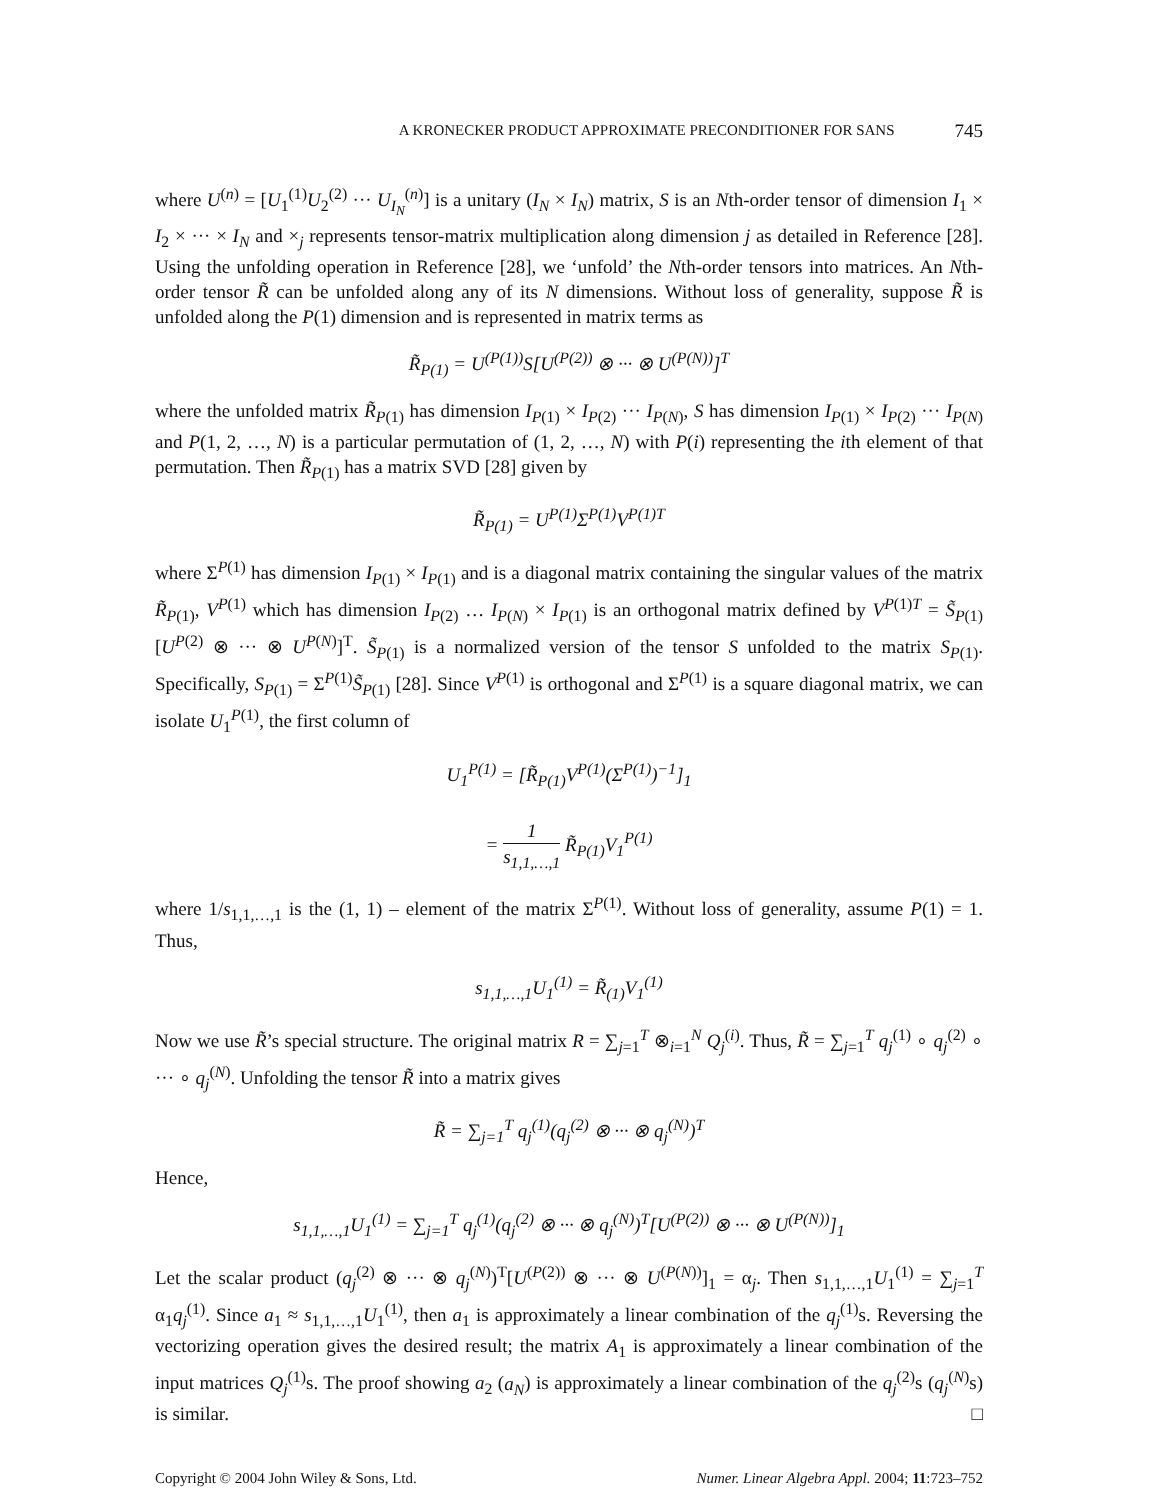A KRONECKER PRODUCT APPROXIMATE PRECONDITIONER FOR SANS 745
where U<sup>(n)</sup> = [U<sub>1</sub><sup>(1)</sup>U<sub>2</sub><sup>(2)</sup> ··· U<sub>I<sub>N</sub></sub><sup>(n)</sup>] is a unitary (I<sub>N</sub> × I<sub>N</sub>) matrix, S is an Nth-order tensor of dimension I<sub>1</sub> × I<sub>2</sub> × ··· × I<sub>N</sub> and ×<sub>j</sub> represents tensor-matrix multiplication along dimension j as detailed in Reference [28]. Using the unfolding operation in Reference [28], we ‘unfold’ the Nth-order tensors into matrices. An Nth-order tensor R̃ can be unfolded along any of its N dimensions. Without loss of generality, suppose R̃ is unfolded along the P(1) dimension and is represented in matrix terms as
R̃<sub>P(1)</sub> = U<sup>(P(1))</sup>S[U<sup>(P(2))</sup> ⊗ ··· ⊗ U<sup>(P(N))</sup>]<sup>T</sup>
where the unfolded matrix R̃<sub>P(1)</sub> has dimension I<sub>P(1)</sub> × I<sub>P(2)</sub> ··· I<sub>P(N)</sub>, S has dimension I<sub>P(1)</sub> × I<sub>P(2)</sub> ··· I<sub>P(N)</sub> and P(1, 2, …, N) is a particular permutation of (1, 2, …, N) with P(i) representing the ith element of that permutation. Then R̃<sub>P(1)</sub> has a matrix SVD [28] given by
R̃<sub>P(1)</sub> = U<sup>P(1)</sup>Σ<sup>P(1)</sup>V<sup>P(1)T</sup>
where Σ<sup>P(1)</sup> has dimension I<sub>P(1)</sub> × I<sub>P(1)</sub> and is a diagonal matrix containing the singular values of the matrix R̃<sub>P(1)</sub>, V<sup>P(1)</sup> which has dimension I<sub>P(2)</sub> … I<sub>P(N)</sub> × I<sub>P(1)</sub> is an orthogonal matrix defined by V<sup>P(1)T</sup> = S̃<sub>P(1)</sub>[U<sup>P(2)</sup> ⊗ ··· ⊗ U<sup>P(N)</sup>]<sup>T</sup>. S̃<sub>P(1)</sub> is a normalized version of the tensor S unfolded to the matrix S<sub>P(1)</sub>. Specifically, S<sub>P(1)</sub> = Σ<sup>P(1)</sup>S̃<sub>P(1)</sub> [28]. Since V<sup>P(1)</sup> is orthogonal and Σ<sup>P(1)</sup> is a square diagonal matrix, we can isolate U<sub>1</sub><sup>P(1)</sup>, the first column of
U<sub>1</sub><sup>P(1)</sup> = [R̃<sub>P(1)</sub>V<sup>P(1)</sup>(Σ<sup>P(1)</sup>)<sup>−1</sup>]<sub>1</sub>
= 1 s<sub>1,1,…,1</sub> R̃<sub>P(1)</sub>V<sub>1</sub><sup>P(1)</sup>
where 1/s<sub>1,1,…,1</sub> is the (1, 1) – element of the matrix Σ<sup>P(1)</sup>. Without loss of generality, assume P(1) = 1. Thus,
s<sub>1,1,…,1</sub>U<sub>1</sub><sup>(1)</sup> = R̃<sub>(1)</sub>V<sub>1</sub><sup>(1)</sup>
Now we use R̃’s special structure. The original matrix R = ∑<sub>j=1</sub><sup>T</sup> ⊗<sub>i=1</sub><sup>N</sup> Q<sub>j</sub><sup>(i)</sup>. Thus, R̃ = ∑<sub>j=1</sub><sup>T</sup> q<sub>j</sub><sup>(1)</sup> ∘ q<sub>j</sub><sup>(2)</sup> ∘ ··· ∘ q<sub>j</sub><sup>(N)</sup>. Unfolding the tensor R̃ into a matrix gives
R̃ = ∑<sub>j=1</sub><sup>T</sup> q<sub>j</sub><sup>(1)</sup>(q<sub>j</sub><sup>(2)</sup> ⊗ ··· ⊗ q<sub>j</sub><sup>(N)</sup>)<sup>T</sup>
Hence,
s<sub>1,1,…,1</sub>U<sub>1</sub><sup>(1)</sup> = ∑<sub>j=1</sub><sup>T</sup> q<sub>j</sub><sup>(1)</sup>(q<sub>j</sub><sup>(2)</sup> ⊗ ··· ⊗ q<sub>j</sub><sup>(N)</sup>)<sup>T</sup>[U<sup>(P(2))</sup> ⊗ ··· ⊗ U<sup>(P(N))</sup>]<sub>1</sub>
Let the scalar product (q<sub>j</sub><sup>(2)</sup> ⊗ ··· ⊗ q<sub>j</sub><sup>(N)</sup>)<sup>T</sup>[U<sup>(P(2))</sup> ⊗ ··· ⊗ U<sup>(P(N))</sup>]<sub>1</sub> = α<sub>j</sub>. Then s<sub>1,1,…,1</sub>U<sub>1</sub><sup>(1)</sup> = ∑<sub>j=1</sub><sup>T</sup> α<sub>1</sub>q<sub>j</sub><sup>(1)</sup>. Since a<sub>1</sub> ≈ s<sub>1,1,…,1</sub>U<sub>1</sub><sup>(1)</sup>, then a<sub>1</sub> is approximately a linear combination of the q<sub>j</sub><sup>(1)</sup>s. Reversing the vectorizing operation gives the desired result; the matrix A<sub>1</sub> is approximately a linear combination of the input matrices Q<sub>j</sub><sup>(1)</sup>s. The proof showing a<sub>2</sub> (a<sub>N</sub>) is approximately a linear combination of the q<sub>j</sub><sup>(2)</sup>s (q<sub>j</sub><sup>(N)</sup>s) is similar. □
Copyright © 2004 John Wiley & Sons, Ltd. Numer. Linear Algebra Appl. 2004; 11:723–752